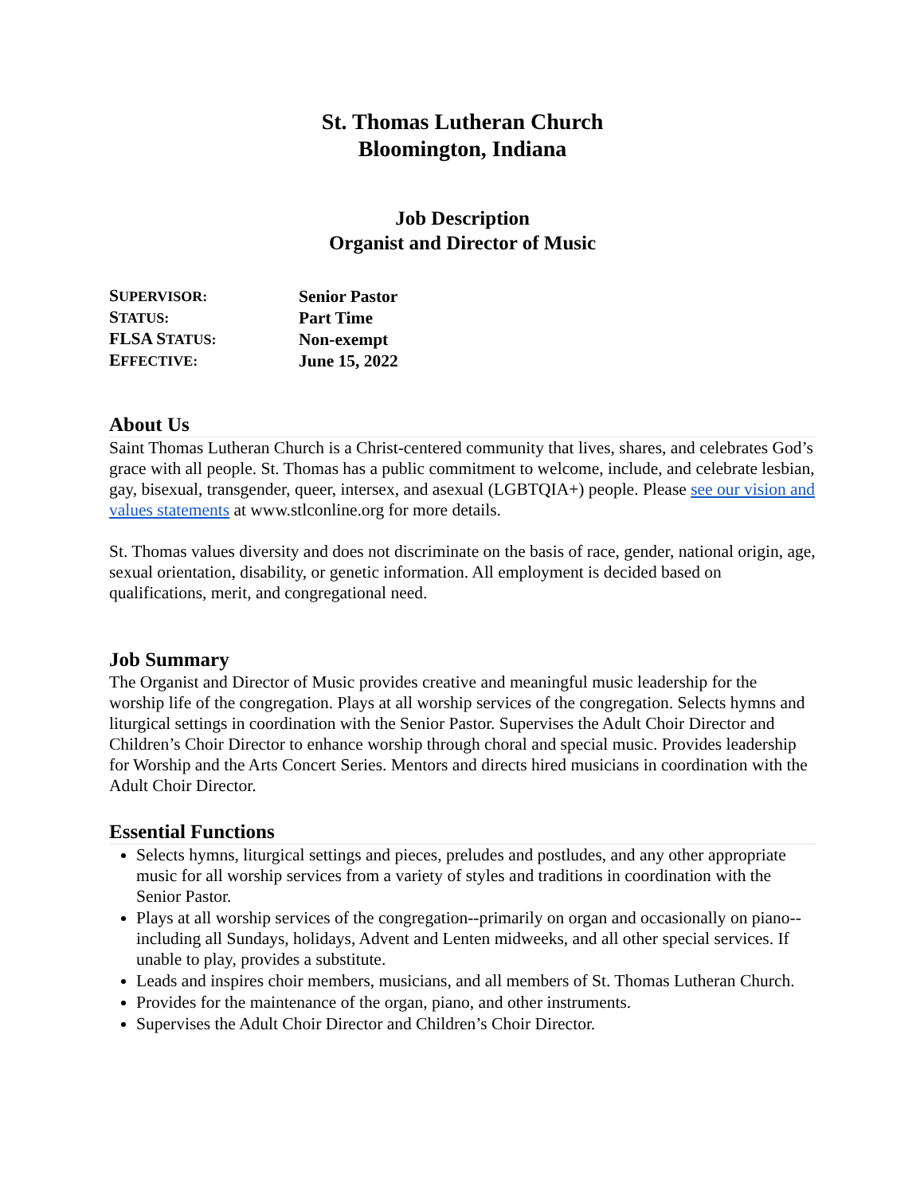St. Thomas Lutheran Church
Bloomington, Indiana
Job Description
Organist and Director of Music
| S UPERVISOR: | Senior Pastor |
| S TATUS: | Part Time |
| FLSA S TATUS: | Non-exempt |
| E FFECTIVE: | June 15, 2022 |
About Us
Saint Thomas Lutheran Church is a Christ-centered community that lives, shares, and celebrates God’s grace with all people. St. Thomas has a public commitment to welcome, include, and celebrate lesbian, gay, bisexual, transgender, queer, intersex, and asexual (LGBTQIA+) people. Please see our vision and values statements at www.stlconline.org for more details.
St. Thomas values diversity and does not discriminate on the basis of race, gender, national origin, age, sexual orientation, disability, or genetic information. All employment is decided based on qualifications, merit, and congregational need.
Job Summary
The Organist and Director of Music provides creative and meaningful music leadership for the worship life of the congregation. Plays at all worship services of the congregation. Selects hymns and liturgical settings in coordination with the Senior Pastor. Supervises the Adult Choir Director and Children’s Choir Director to enhance worship through choral and special music. Provides leadership for Worship and the Arts Concert Series. Mentors and directs hired musicians in coordination with the Adult Choir Director.
Essential Functions
Selects hymns, liturgical settings and pieces, preludes and postludes, and any other appropriate music for all worship services from a variety of styles and traditions in coordination with the Senior Pastor.
Plays at all worship services of the congregation--primarily on organ and occasionally on piano--including all Sundays, holidays, Advent and Lenten midweeks, and all other special services. If unable to play, provides a substitute.
Leads and inspires choir members, musicians, and all members of St. Thomas Lutheran Church.
Provides for the maintenance of the organ, piano, and other instruments.
Supervises the Adult Choir Director and Children’s Choir Director.